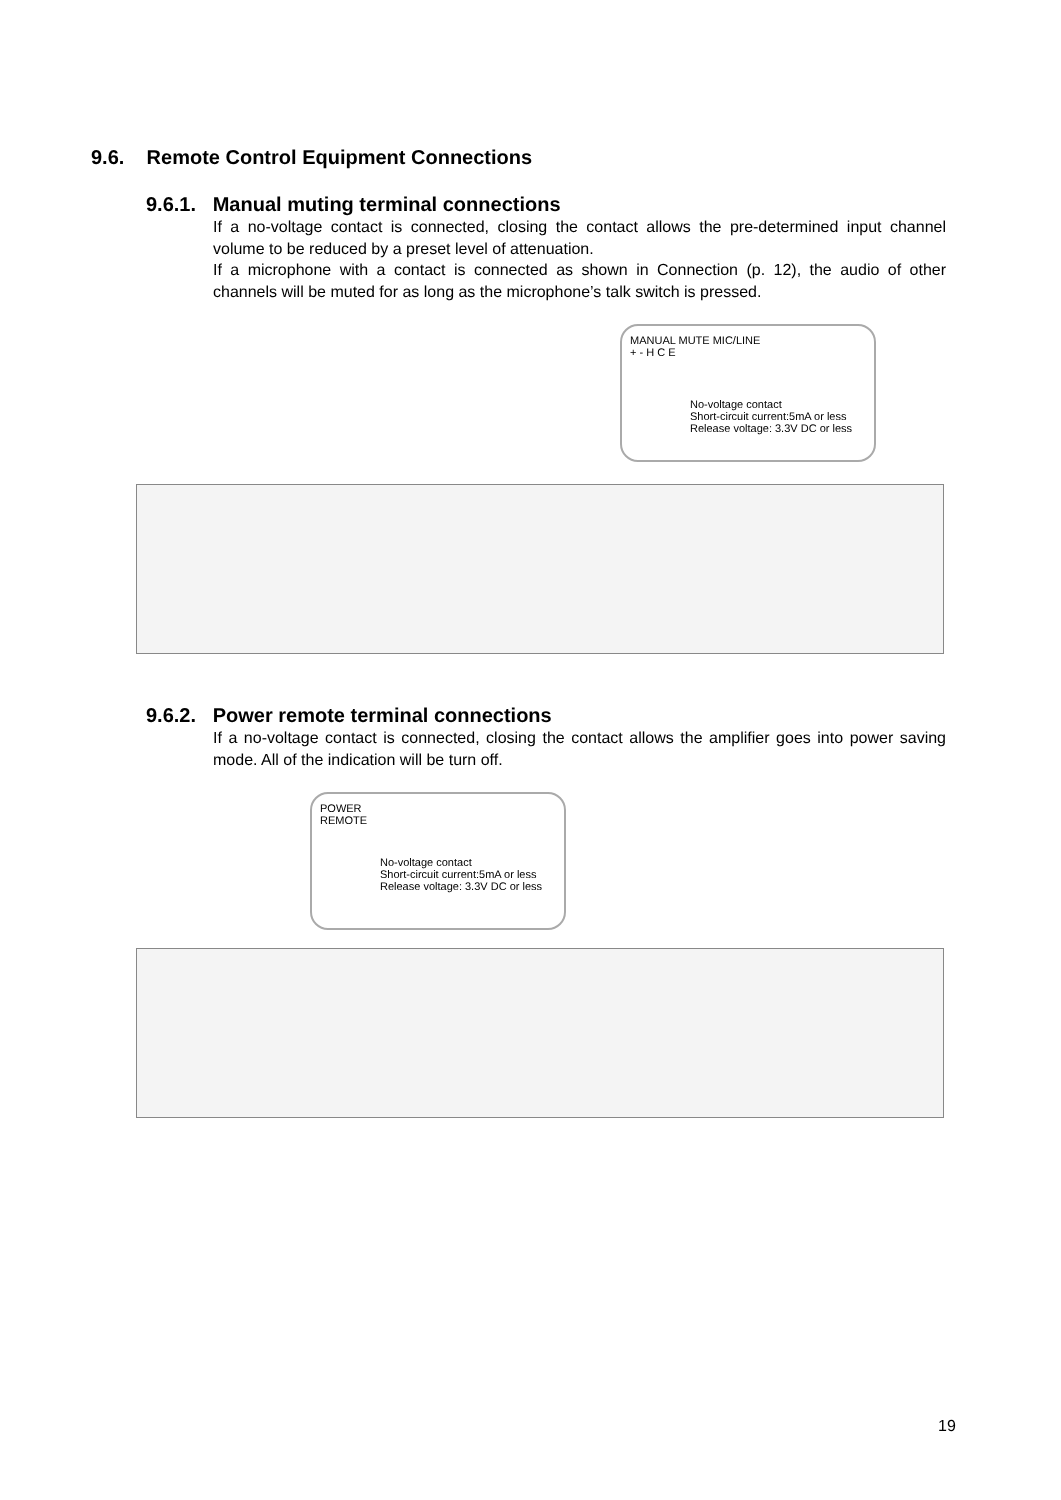9.6. Remote Control Equipment Connections
9.6.1. Manual muting terminal connections
If a no-voltage contact is connected, closing the contact allows the pre-determined input channel volume to be reduced by a preset level of attenuation.
If a microphone with a contact is connected as shown in Connection (p. 12), the audio of other channels will be muted for as long as the microphone’s talk switch is pressed.
MANUAL MUTE MIC/LINE
+ - H C E
No-voltage contact
Short-circuit current:5mA or less
Release voltage: 3.3V DC or less
9.6.2. Power remote terminal connections
If a no-voltage contact is connected, closing the contact allows the amplifier goes into power saving mode. All of the indication will be turn off.
POWER
REMOTE
No-voltage contact
Short-circuit current:5mA or less
Release voltage: 3.3V DC or less
19